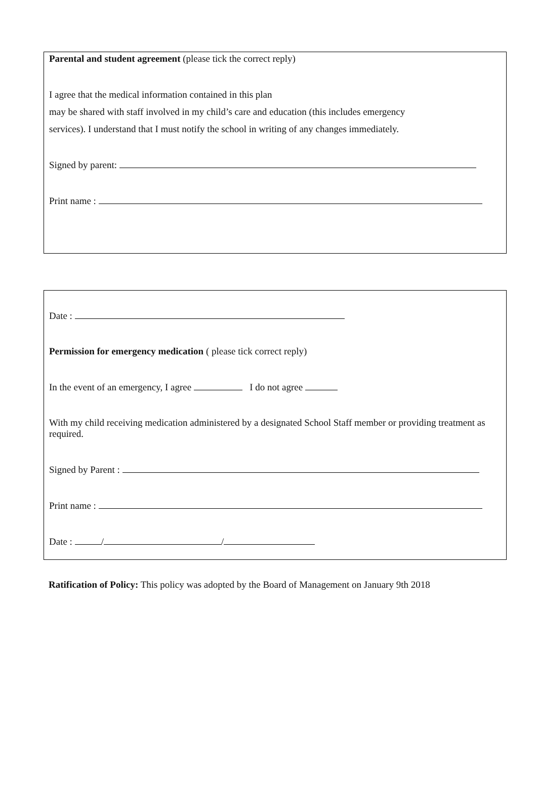Parental and student agreement (please tick the correct reply)
I agree that the medical information contained in this plan
may be shared with staff involved in my child’s care and education (this includes emergency
services). I understand that I must notify the school in writing of any changes immediately.
Signed by parent:
Print name :
Date :
Permission for emergency medication ( please tick correct reply)
In the event of an emergency, I agree I do not agree
With my child receiving medication administered by a designated School Staff member or providing treatment as required.
Signed by Parent :
Print name :
Date : / /
Ratification of Policy: This policy was adopted by the Board of Management on January 9th 2018